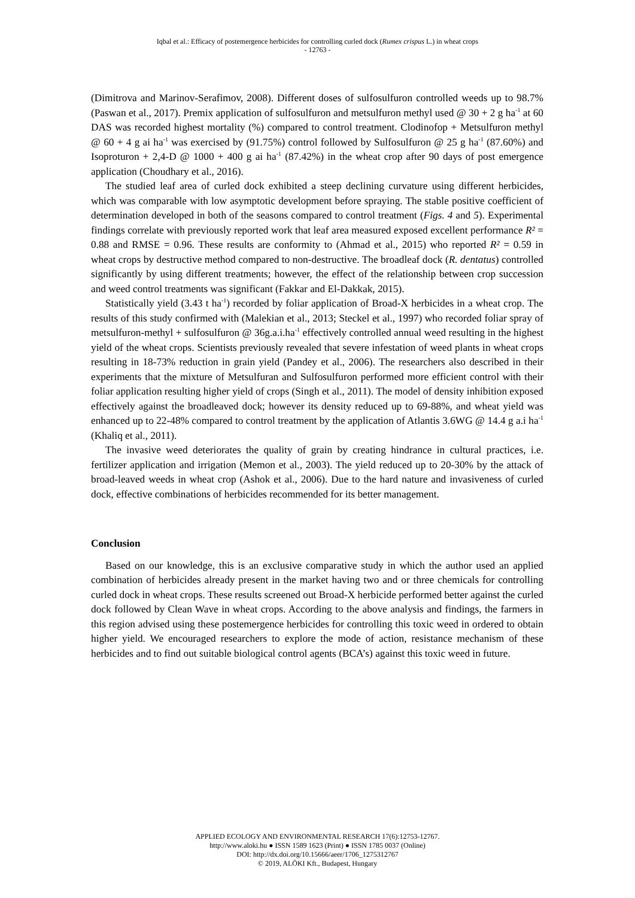Iqbal et al.: Efficacy of postemergence herbicides for controlling curled dock (Rumex crispus L.) in wheat crops
- 12763 -
(Dimitrova and Marinov-Serafimov, 2008). Different doses of sulfosulfuron controlled weeds up to 98.7% (Paswan et al., 2017). Premix application of sulfosulfuron and metsulfuron methyl used @ 30 + 2 g ha<sup>-1</sup> at 60 DAS was recorded highest mortality (%) compared to control treatment. Clodinofop + Metsulfuron methyl @ 60 + 4 g ai ha<sup>-1</sup> was exercised by (91.75%) control followed by Sulfosulfuron @ 25 g ha<sup>-1</sup> (87.60%) and Isoproturon + 2,4-D @ 1000 + 400 g ai ha<sup>-1</sup> (87.42%) in the wheat crop after 90 days of post emergence application (Choudhary et al., 2016).
The studied leaf area of curled dock exhibited a steep declining curvature using different herbicides, which was comparable with low asymptotic development before spraying. The stable positive coefficient of determination developed in both of the seasons compared to control treatment (Figs. 4 and 5). Experimental findings correlate with previously reported work that leaf area measured exposed excellent performance R² = 0.88 and RMSE = 0.96. These results are conformity to (Ahmad et al., 2015) who reported R² = 0.59 in wheat crops by destructive method compared to non-destructive. The broadleaf dock (R. dentatus) controlled significantly by using different treatments; however, the effect of the relationship between crop succession and weed control treatments was significant (Fakkar and El-Dakkak, 2015).
Statistically yield (3.43 t ha<sup>-1</sup>) recorded by foliar application of Broad-X herbicides in a wheat crop. The results of this study confirmed with (Malekian et al., 2013; Steckel et al., 1997) who recorded foliar spray of metsulfuron-methyl + sulfosulfuron @ 36g.a.i.ha<sup>-1</sup> effectively controlled annual weed resulting in the highest yield of the wheat crops. Scientists previously revealed that severe infestation of weed plants in wheat crops resulting in 18-73% reduction in grain yield (Pandey et al., 2006). The researchers also described in their experiments that the mixture of Metsulfuran and Sulfosulfuron performed more efficient control with their foliar application resulting higher yield of crops (Singh et al., 2011). The model of density inhibition exposed effectively against the broadleaved dock; however its density reduced up to 69-88%, and wheat yield was enhanced up to 22-48% compared to control treatment by the application of Atlantis 3.6WG @ 14.4 g a.i ha<sup>-1</sup> (Khaliq et al., 2011).
The invasive weed deteriorates the quality of grain by creating hindrance in cultural practices, i.e. fertilizer application and irrigation (Memon et al., 2003). The yield reduced up to 20-30% by the attack of broad-leaved weeds in wheat crop (Ashok et al., 2006). Due to the hard nature and invasiveness of curled dock, effective combinations of herbicides recommended for its better management.
Conclusion
Based on our knowledge, this is an exclusive comparative study in which the author used an applied combination of herbicides already present in the market having two and or three chemicals for controlling curled dock in wheat crops. These results screened out Broad-X herbicide performed better against the curled dock followed by Clean Wave in wheat crops. According to the above analysis and findings, the farmers in this region advised using these postemergence herbicides for controlling this toxic weed in ordered to obtain higher yield. We encouraged researchers to explore the mode of action, resistance mechanism of these herbicides and to find out suitable biological control agents (BCA’s) against this toxic weed in future.
APPLIED ECOLOGY AND ENVIRONMENTAL RESEARCH 17(6):12753-12767.
http://www.aloki.hu ● ISSN 1589 1623 (Print) ● ISSN 1785 0037 (Online)
DOI: http://dx.doi.org/10.15666/aeer/1706_1275312767
© 2019, ALÖKI Kft., Budapest, Hungary